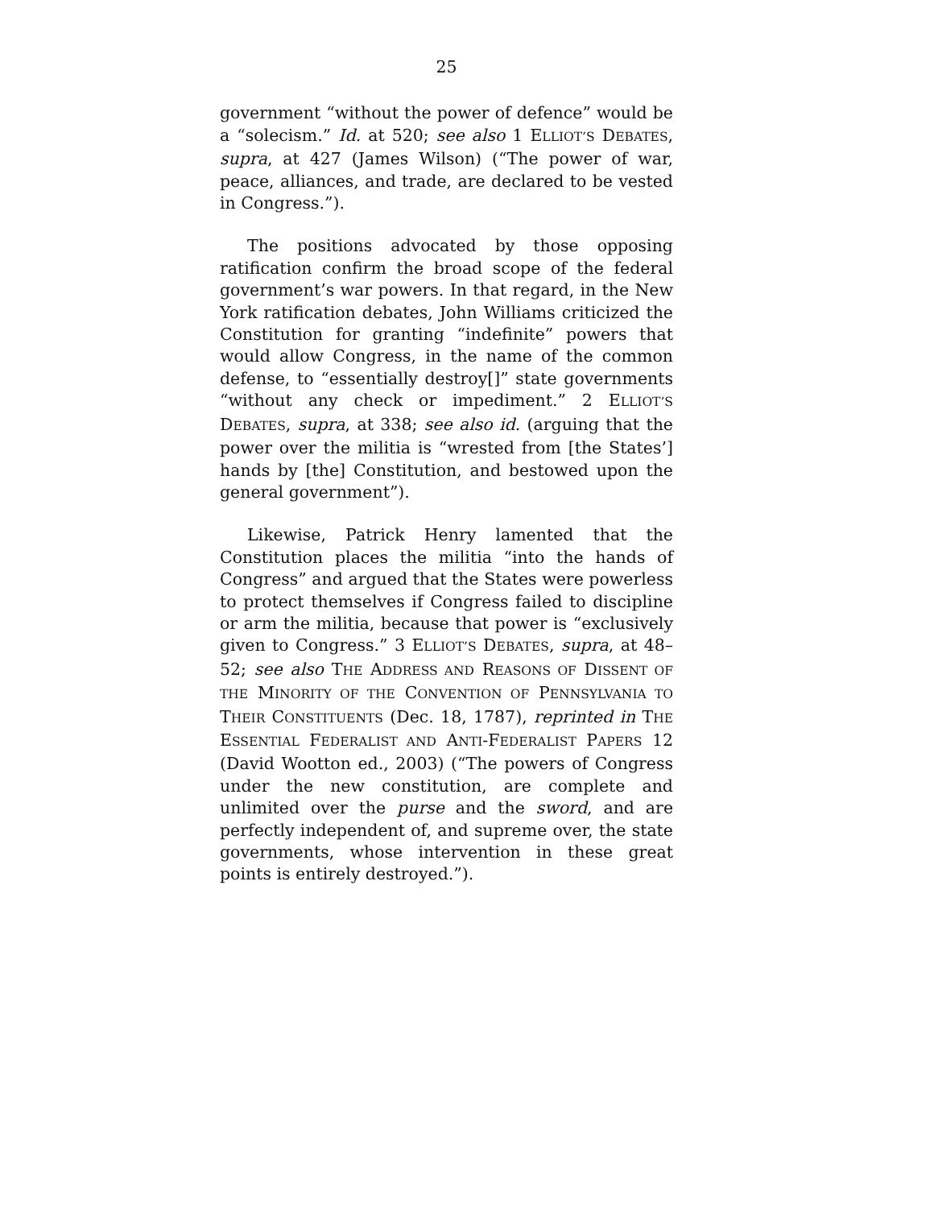25
government “without the power of defence” would be a “solecism.” Id. at 520; see also 1 ELLIOT’S DEBATES, supra, at 427 (James Wilson) (“The power of war, peace, alliances, and trade, are declared to be vested in Congress.”).
The positions advocated by those opposing ratification confirm the broad scope of the federal government’s war powers. In that regard, in the New York ratification debates, John Williams criticized the Constitution for granting “indefinite” powers that would allow Congress, in the name of the common defense, to “essentially destroy[]” state governments “without any check or impediment.” 2 ELLIOT’S DEBATES, supra, at 338; see also id. (arguing that the power over the militia is “wrested from [the States’] hands by [the] Constitution, and bestowed upon the general government”).
Likewise, Patrick Henry lamented that the Constitution places the militia “into the hands of Congress” and argued that the States were powerless to protect themselves if Congress failed to discipline or arm the militia, because that power is “exclusively given to Congress.” 3 ELLIOT’S DEBATES, supra, at 48–52; see also THE ADDRESS AND REASONS OF DISSENT OF THE MINORITY OF THE CONVENTION OF PENNSYLVANIA TO THEIR CONSTITUENTS (Dec. 18, 1787), reprinted in THE ESSENTIAL FEDERALIST AND ANTI-FEDERALIST PAPERS 12 (David Wootton ed., 2003) (“The powers of Congress under the new constitution, are complete and unlimited over the purse and the sword, and are perfectly independent of, and supreme over, the state governments, whose intervention in these great points is entirely destroyed.”).